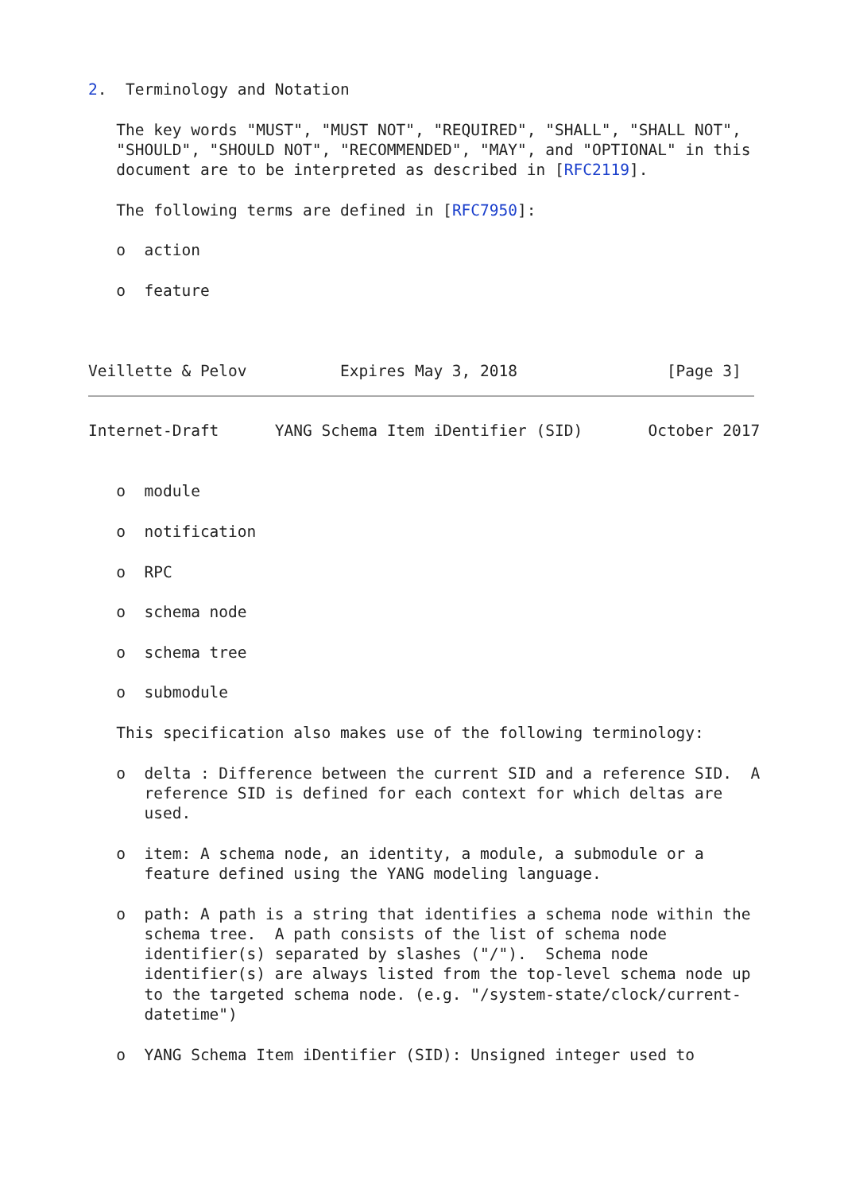2.  Terminology and Notation

   The key words "MUST", "MUST NOT", "REQUIRED", "SHALL", "SHALL NOT",
   "SHOULD", "SHOULD NOT", "RECOMMENDED", "MAY", and "OPTIONAL" in this
   document are to be interpreted as described in [RFC2119].

   The following terms are defined in [RFC7950]:

   o  action

   o  feature



Veillette & Pelov          Expires May 3, 2018                [Page 3]
Internet-Draft      YANG Schema Item iDentifier (SID)       October 2017


   o  module

   o  notification

   o  RPC

   o  schema node

   o  schema tree

   o  submodule

   This specification also makes use of the following terminology:

   o  delta : Difference between the current SID and a reference SID.  A
      reference SID is defined for each context for which deltas are
      used.

   o  item: A schema node, an identity, a module, a submodule or a
      feature defined using the YANG modeling language.

   o  path: A path is a string that identifies a schema node within the
      schema tree.  A path consists of the list of schema node
      identifier(s) separated by slashes ("/").  Schema node
      identifier(s) are always listed from the top-level schema node up
      to the targeted schema node. (e.g. "/system-state/clock/current-
      datetime")

   o  YANG Schema Item iDentifier (SID): Unsigned integer used to